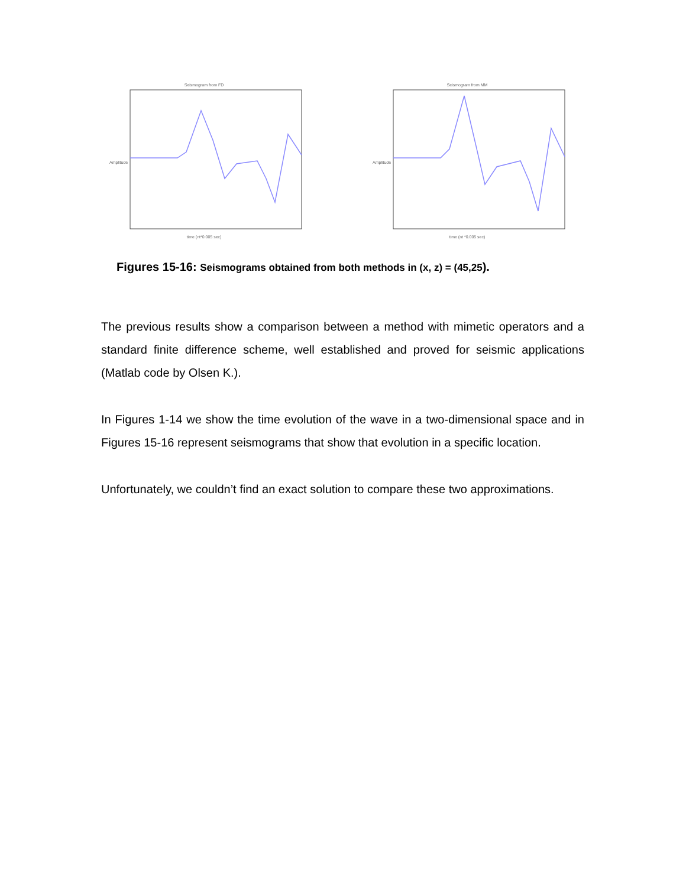Seismogram from FD
Amplitude
time (nt*0.005 sec)
Seismogram from MM
Amplitude
time (nt *0.005 sec)
Figures 15-16: Seismograms obtained from both methods in (x, z) = (45,25).
The previous results show a comparison between a method with mimetic operators and a standard finite difference scheme, well established and proved for seismic applications (Matlab code by Olsen K.).
In Figures 1-14 we show the time evolution of the wave in a two-dimensional space and in Figures 15-16 represent seismograms that show that evolution in a specific location.
Unfortunately, we couldn’t find an exact solution to compare these two approximations.